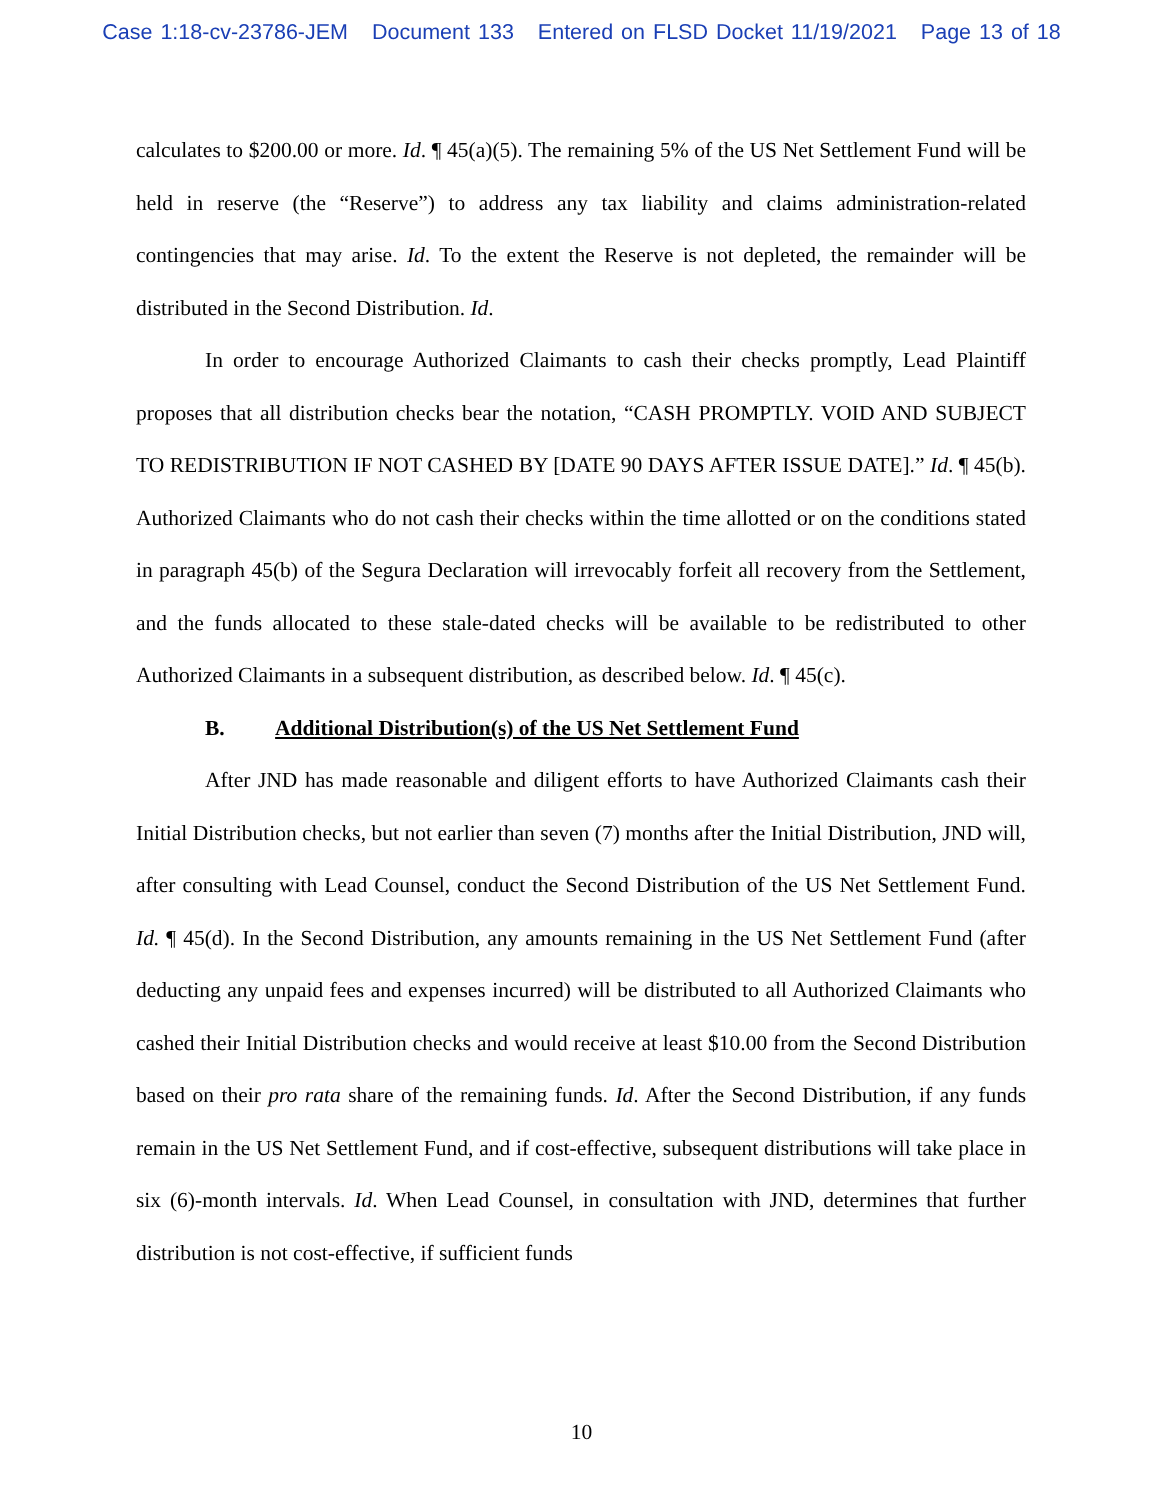Case 1:18-cv-23786-JEM Document 133 Entered on FLSD Docket 11/19/2021 Page 13 of 18
calculates to $200.00 or more. Id. ¶ 45(a)(5). The remaining 5% of the US Net Settlement Fund will be held in reserve (the “Reserve”) to address any tax liability and claims administration-related contingencies that may arise. Id. To the extent the Reserve is not depleted, the remainder will be distributed in the Second Distribution. Id.
In order to encourage Authorized Claimants to cash their checks promptly, Lead Plaintiff proposes that all distribution checks bear the notation, “CASH PROMPTLY. VOID AND SUBJECT TO REDISTRIBUTION IF NOT CASHED BY [DATE 90 DAYS AFTER ISSUE DATE].” Id. ¶ 45(b). Authorized Claimants who do not cash their checks within the time allotted or on the conditions stated in paragraph 45(b) of the Segura Declaration will irrevocably forfeit all recovery from the Settlement, and the funds allocated to these stale-dated checks will be available to be redistributed to other Authorized Claimants in a subsequent distribution, as described below. Id. ¶ 45(c).
B. Additional Distribution(s) of the US Net Settlement Fund
After JND has made reasonable and diligent efforts to have Authorized Claimants cash their Initial Distribution checks, but not earlier than seven (7) months after the Initial Distribution, JND will, after consulting with Lead Counsel, conduct the Second Distribution of the US Net Settlement Fund. Id. ¶ 45(d). In the Second Distribution, any amounts remaining in the US Net Settlement Fund (after deducting any unpaid fees and expenses incurred) will be distributed to all Authorized Claimants who cashed their Initial Distribution checks and would receive at least $10.00 from the Second Distribution based on their pro rata share of the remaining funds. Id. After the Second Distribution, if any funds remain in the US Net Settlement Fund, and if cost-effective, subsequent distributions will take place in six (6)-month intervals. Id. When Lead Counsel, in consultation with JND, determines that further distribution is not cost-effective, if sufficient funds
10